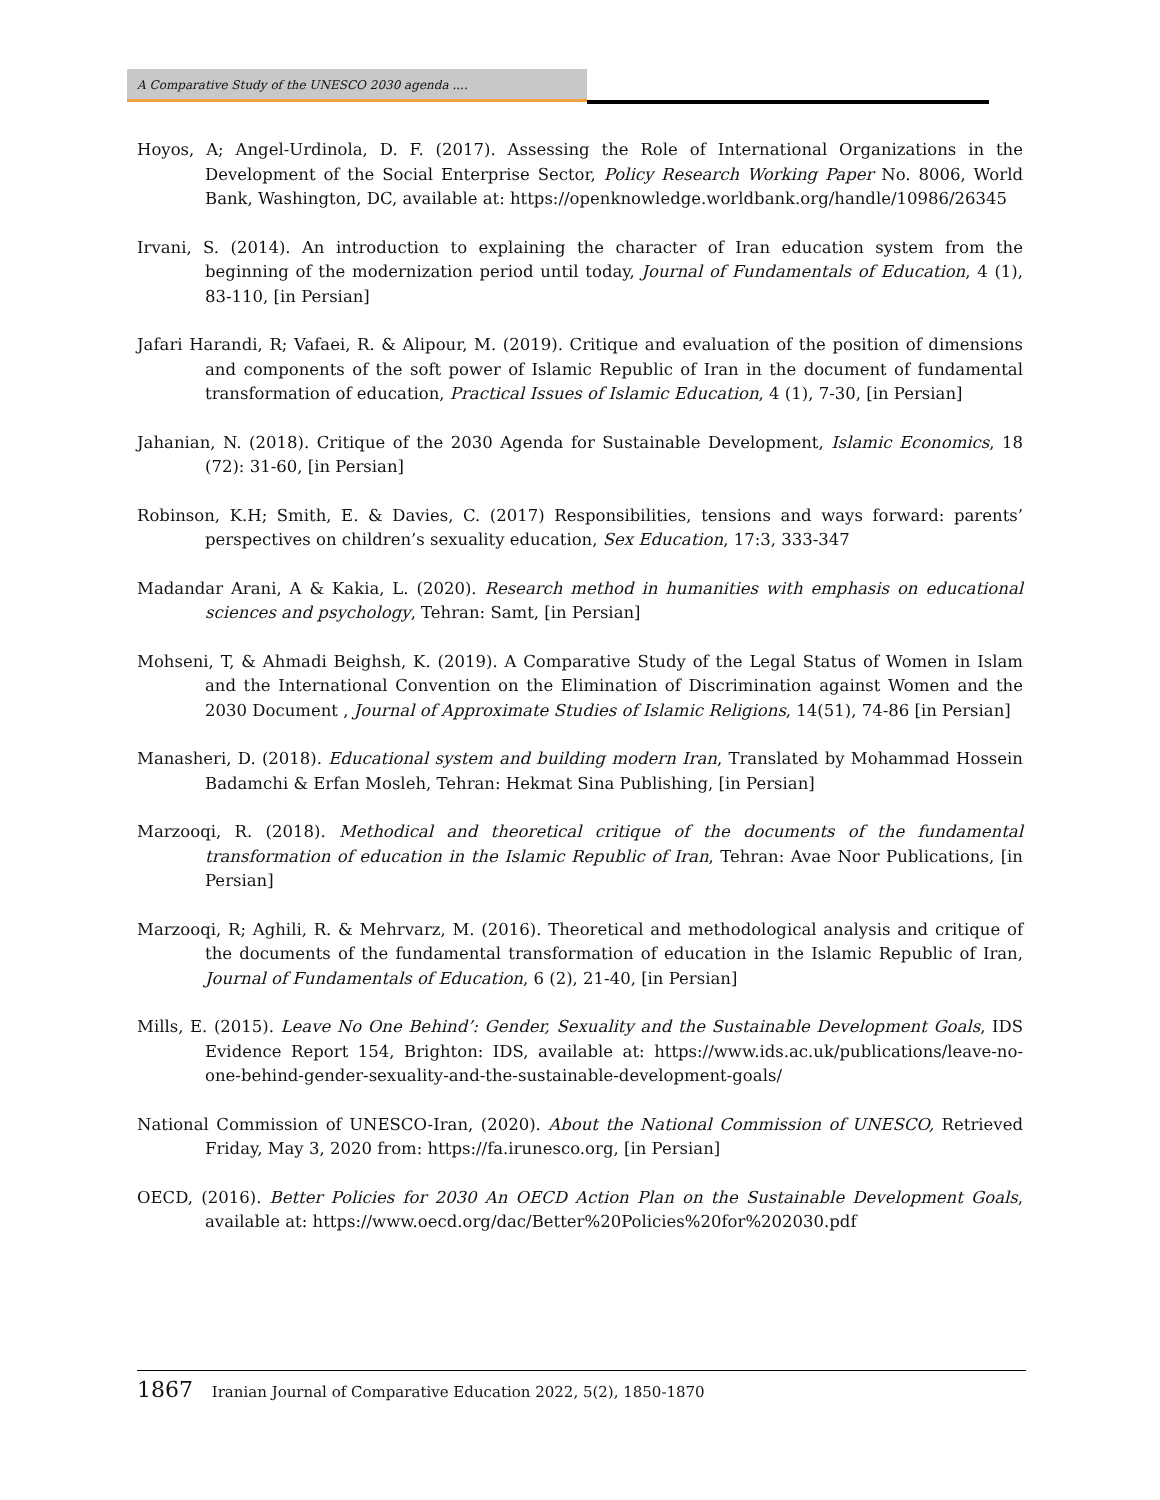A Comparative Study of the UNESCO 2030 agenda ....
Hoyos, A; Angel-Urdinola, D. F. (2017). Assessing the Role of International Organizations in the Development of the Social Enterprise Sector, Policy Research Working Paper No. 8006, World Bank, Washington, DC, available at: https://openknowledge.worldbank.org/handle/10986/26345
Irvani, S. (2014). An introduction to explaining the character of Iran education system from the beginning of the modernization period until today, Journal of Fundamentals of Education, 4 (1), 83-110, [in Persian]
Jafari Harandi, R; Vafaei, R. & Alipour, M. (2019). Critique and evaluation of the position of dimensions and components of the soft power of Islamic Republic of Iran in the document of fundamental transformation of education, Practical Issues of Islamic Education, 4 (1), 7-30, [in Persian]
Jahanian, N. (2018). Critique of the 2030 Agenda for Sustainable Development, Islamic Economics, 18 (72): 31-60, [in Persian]
Robinson, K.H; Smith, E. & Davies, C. (2017) Responsibilities, tensions and ways forward: parents’ perspectives on children’s sexuality education, Sex Education, 17:3, 333-347
Madandar Arani, A & Kakia, L. (2020). Research method in humanities with emphasis on educational sciences and psychology, Tehran: Samt, [in Persian]
Mohseni, T, & Ahmadi Beighsh, K. (2019). A Comparative Study of the Legal Status of Women in Islam and the International Convention on the Elimination of Discrimination against Women and the 2030 Document , Journal of Approximate Studies of Islamic Religions, 14(51), 74-86 [in Persian]
Manasheri, D. (2018). Educational system and building modern Iran, Translated by Mohammad Hossein Badamchi & Erfan Mosleh, Tehran: Hekmat Sina Publishing, [in Persian]
Marzooqi, R. (2018). Methodical and theoretical critique of the documents of the fundamental transformation of education in the Islamic Republic of Iran, Tehran: Avae Noor Publications, [in Persian]
Marzooqi, R; Aghili, R. & Mehrvarz, M. (2016). Theoretical and methodological analysis and critique of the documents of the fundamental transformation of education in the Islamic Republic of Iran, Journal of Fundamentals of Education, 6 (2), 21-40, [in Persian]
Mills, E. (2015). Leave No One Behind’: Gender, Sexuality and the Sustainable Development Goals, IDS Evidence Report 154, Brighton: IDS, available at: https://www.ids.ac.uk/publications/leave-no-one-behind-gender-sexuality-and-the-sustainable-development-goals/
National Commission of UNESCO-Iran, (2020). About the National Commission of UNESCO, Retrieved Friday, May 3, 2020 from: https://fa.irunesco.org, [in Persian]
OECD, (2016). Better Policies for 2030 An OECD Action Plan on the Sustainable Development Goals, available at: https://www.oecd.org/dac/Better%20Policies%20for%202030.pdf
1867 Iranian Journal of Comparative Education 2022, 5(2), 1850-1870